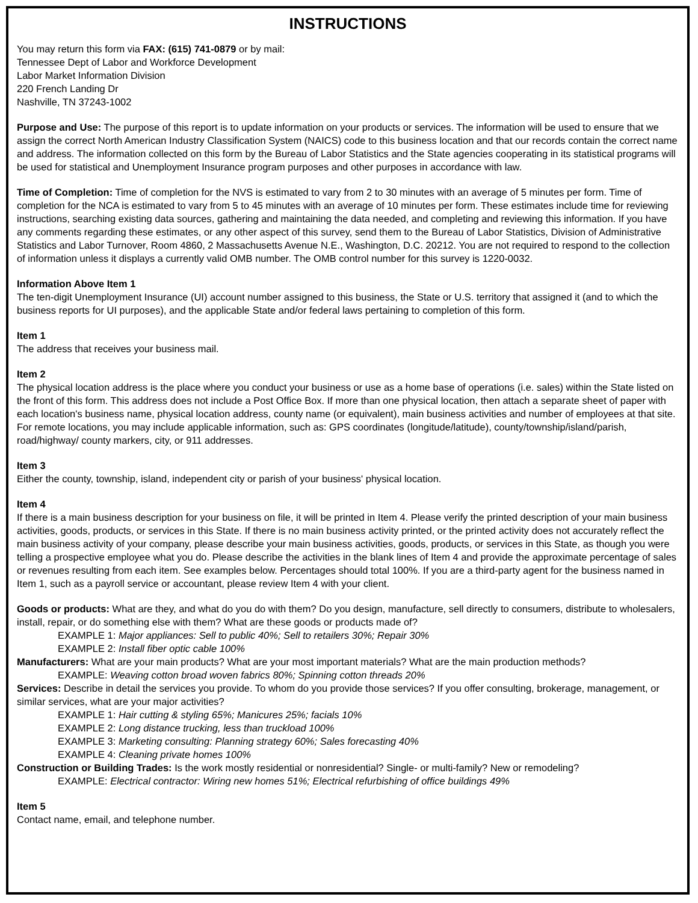INSTRUCTIONS
You may return this form via FAX: (615) 741-0879 or by mail:
Tennessee Dept of Labor and Workforce Development
Labor Market Information Division
220 French Landing Dr
Nashville, TN 37243-1002
Purpose and Use: The purpose of this report is to update information on your products or services. The information will be used to ensure that we assign the correct North American Industry Classification System (NAICS) code to this business location and that our records contain the correct name and address. The information collected on this form by the Bureau of Labor Statistics and the State agencies cooperating in its statistical programs will be used for statistical and Unemployment Insurance program purposes and other purposes in accordance with law.
Time of Completion: Time of completion for the NVS is estimated to vary from 2 to 30 minutes with an average of 5 minutes per form. Time of completion for the NCA is estimated to vary from 5 to 45 minutes with an average of 10 minutes per form. These estimates include time for reviewing instructions, searching existing data sources, gathering and maintaining the data needed, and completing and reviewing this information. If you have any comments regarding these estimates, or any other aspect of this survey, send them to the Bureau of Labor Statistics, Division of Administrative Statistics and Labor Turnover, Room 4860, 2 Massachusetts Avenue N.E., Washington, D.C. 20212. You are not required to respond to the collection of information unless it displays a currently valid OMB number. The OMB control number for this survey is 1220-0032.
Information Above Item 1
The ten-digit Unemployment Insurance (UI) account number assigned to this business, the State or U.S. territory that assigned it (and to which the business reports for UI purposes), and the applicable State and/or federal laws pertaining to completion of this form.
Item 1
The address that receives your business mail.
Item 2
The physical location address is the place where you conduct your business or use as a home base of operations (i.e. sales) within the State listed on the front of this form. This address does not include a Post Office Box. If more than one physical location, then attach a separate sheet of paper with each location's business name, physical location address, county name (or equivalent), main business activities and number of employees at that site. For remote locations, you may include applicable information, such as: GPS coordinates (longitude/latitude), county/township/island/parish, road/highway/ county markers, city, or 911 addresses.
Item 3
Either the county, township, island, independent city or parish of your business' physical location.
Item 4
If there is a main business description for your business on file, it will be printed in Item 4. Please verify the printed description of your main business activities, goods, products, or services in this State. If there is no main business activity printed, or the printed activity does not accurately reflect the main business activity of your company, please describe your main business activities, goods, products, or services in this State, as though you were telling a prospective employee what you do. Please describe the activities in the blank lines of Item 4 and provide the approximate percentage of sales or revenues resulting from each item. See examples below. Percentages should total 100%. If you are a third-party agent for the business named in Item 1, such as a payroll service or accountant, please review Item 4 with your client.
Goods or products: What are they, and what do you do with them? Do you design, manufacture, sell directly to consumers, distribute to wholesalers, install, repair, or do something else with them? What are these goods or products made of?
EXAMPLE 1: Major appliances: Sell to public 40%; Sell to retailers 30%; Repair 30%
EXAMPLE 2: Install fiber optic cable 100%
Manufacturers: What are your main products? What are your most important materials? What are the main production methods?
EXAMPLE: Weaving cotton broad woven fabrics 80%; Spinning cotton threads 20%
Services: Describe in detail the services you provide. To whom do you provide those services? If you offer consulting, brokerage, management, or similar services, what are your major activities?
EXAMPLE 1: Hair cutting & styling 65%; Manicures 25%; facials 10%
EXAMPLE 2: Long distance trucking, less than truckload 100%
EXAMPLE 3: Marketing consulting: Planning strategy 60%; Sales forecasting 40%
EXAMPLE 4: Cleaning private homes 100%
Construction or Building Trades: Is the work mostly residential or nonresidential? Single- or multi-family? New or remodeling?
EXAMPLE: Electrical contractor: Wiring new homes 51%; Electrical refurbishing of office buildings 49%
Item 5
Contact name, email, and telephone number.